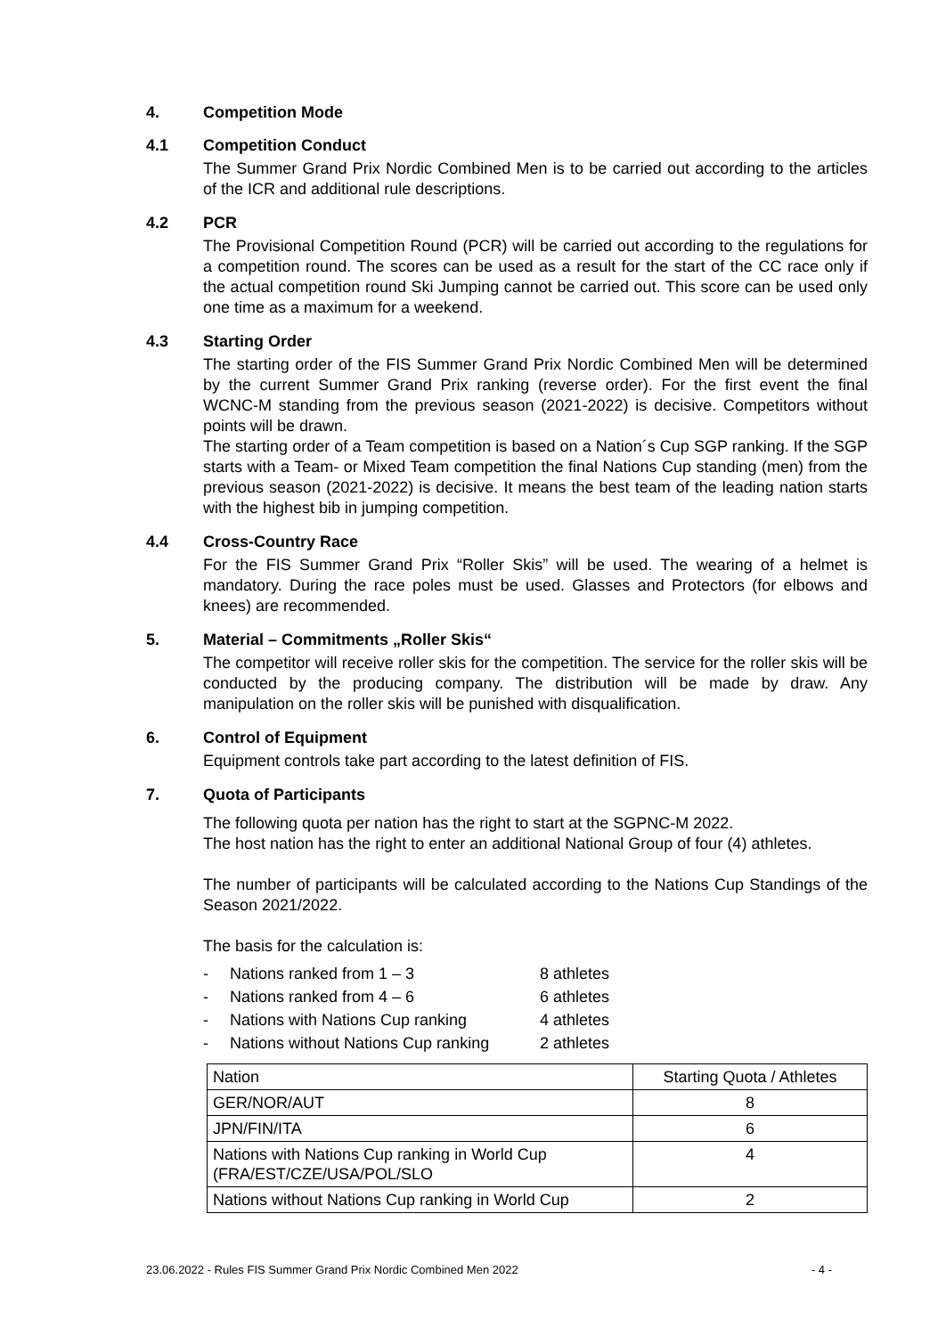4. Competition Mode
4.1 Competition Conduct
The Summer Grand Prix Nordic Combined Men is to be carried out according to the articles of the ICR and additional rule descriptions.
4.2 PCR
The Provisional Competition Round (PCR) will be carried out according to the regulations for a competition round. The scores can be used as a result for the start of the CC race only if the actual competition round Ski Jumping cannot be carried out. This score can be used only one time as a maximum for a weekend.
4.3 Starting Order
The starting order of the FIS Summer Grand Prix Nordic Combined Men will be determined by the current Summer Grand Prix ranking (reverse order). For the first event the final WCNC-M standing from the previous season (2021-2022) is decisive. Competitors without points will be drawn.
The starting order of a Team competition is based on a Nation´s Cup SGP ranking. If the SGP starts with a Team- or Mixed Team competition the final Nations Cup standing (men) from the previous season (2021-2022) is decisive. It means the best team of the leading nation starts with the highest bib in jumping competition.
4.4 Cross-Country Race
For the FIS Summer Grand Prix “Roller Skis” will be used. The wearing of a helmet is mandatory. During the race poles must be used. Glasses and Protectors (for elbows and knees) are recommended.
5. Material – Commitments „Roller Skis“
The competitor will receive roller skis for the competition. The service for the roller skis will be conducted by the producing company. The distribution will be made by draw. Any manipulation on the roller skis will be punished with disqualification.
6. Control of Equipment
Equipment controls take part according to the latest definition of FIS.
7. Quota of Participants
The following quota per nation has the right to start at the SGPNC-M 2022.
The host nation has the right to enter an additional National Group of four (4) athletes.
The number of participants will be calculated according to the Nations Cup Standings of the Season 2021/2022.
The basis for the calculation is:
- Nations ranked from 1 – 3 8 athletes
- Nations ranked from 4 – 6 6 athletes
- Nations with Nations Cup ranking 4 athletes
- Nations without Nations Cup ranking 2 athletes
| Nation | Starting Quota / Athletes |
| GER/NOR/AUT | 8 |
| JPN/FIN/ITA | 6 |
| Nations with Nations Cup ranking in World Cup (FRA/EST/CZE/USA/POL/SLO | 4 |
| Nations without Nations Cup ranking in World Cup | 2 |
23.06.2022 - Rules FIS Summer Grand Prix Nordic Combined Men 2022 - 4 -